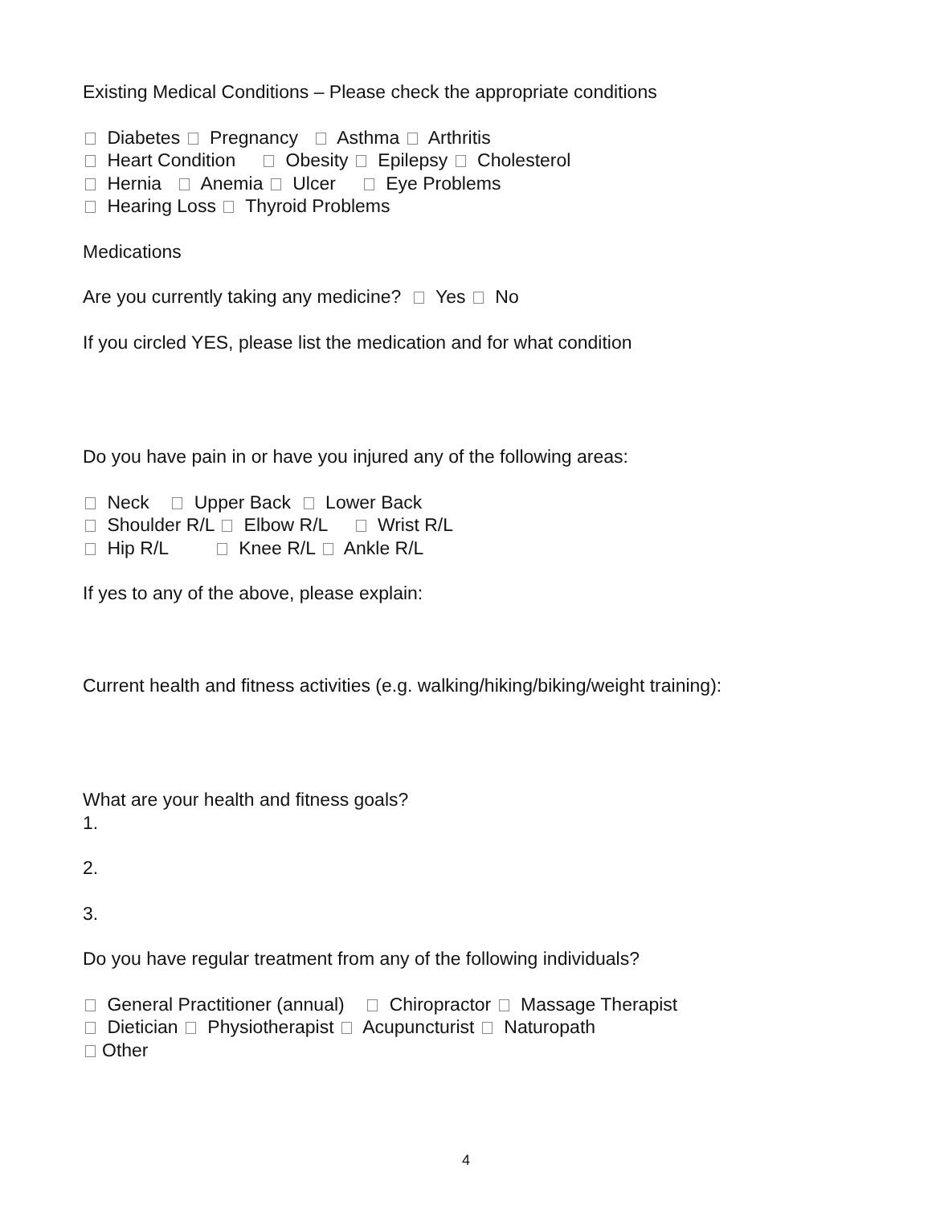Existing Medical Conditions – Please check the appropriate conditions
Diabetes Pregnancy Asthma Arthritis
Heart Condition Obesity Epilepsy Cholesterol
Hernia Anemia Ulcer Eye Problems
Hearing Loss Thyroid Problems
Medications
Are you currently taking any medicine? Yes No
If you circled YES, please list the medication and for what condition
Do you have pain in or have you injured any of the following areas:
Neck Upper Back Lower Back
Shoulder R/L Elbow R/L Wrist R/L
Hip R/L Knee R/L Ankle R/L
If yes to any of the above, please explain:
Current health and fitness activities (e.g. walking/hiking/biking/weight training):
What are your health and fitness goals?
1.
2.
3.
Do you have regular treatment from any of the following individuals?
General Practitioner (annual) Chiropractor Massage Therapist
Dietician Physiotherapist Acupuncturist Naturopath
Other
4